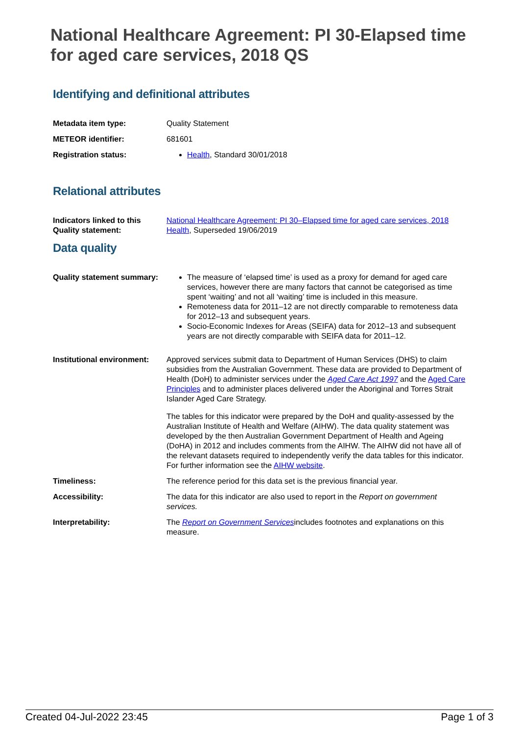National Healthcare Agreement: PI 30-Elapsed time for aged care services, 2018 QS
Identifying and definitional attributes
| Metadata item type: | Quality Statement |
| METEOR identifier: | 681601 |
| Registration status: | Health , Standard 30/01/2018 |
Relational attributes
| Indicators linked to this Quality statement: | National Healthcare Agreement: PI 30–Elapsed time for aged care services, 2018 Health , Superseded 19/06/2019 |
Data quality
| Quality statement summary: | The measure of ‘elapsed time’ is used as a proxy for demand for aged care services, however there are many factors that cannot be categorised as time spent ‘waiting’ and not all ‘waiting’ time is included in this measure. Remoteness data for 2011–12 are not directly comparable to remoteness data for 2012–13 and subsequent years. Socio-Economic Indexes for Areas (SEIFA) data for 2012–13 and subsequent years are not directly comparable with SEIFA data for 2011–12. |
| Institutional environment: | Approved services submit data to Department of Human Services (DHS) to claim subsidies from the Australian Government. These data are provided to Department of Health (DoH) to administer services under the Aged Care Act 1997 and the Aged Care Principles and to administer places delivered under the Aboriginal and Torres Strait Islander Aged Care Strategy. The tables for this indicator were prepared by the DoH and quality-assessed by the Australian Institute of Health and Welfare (AIHW). The data quality statement was developed by the then Australian Government Department of Health and Ageing (DoHA) in 2012 and includes comments from the AIHW. The AIHW did not have all of the relevant datasets required to independently verify the data tables for this indicator. For further information see the AIHW website . |
| Timeliness: | The reference period for this data set is the previous financial year. |
| Accessibility: | The data for this indicator are also used to report in the Report on government services. |
| Interpretability: | The Report on Government Services includes footnotes and explanations on this measure. |
Created 04-Jul-2022 23:45 Page 1 of 3